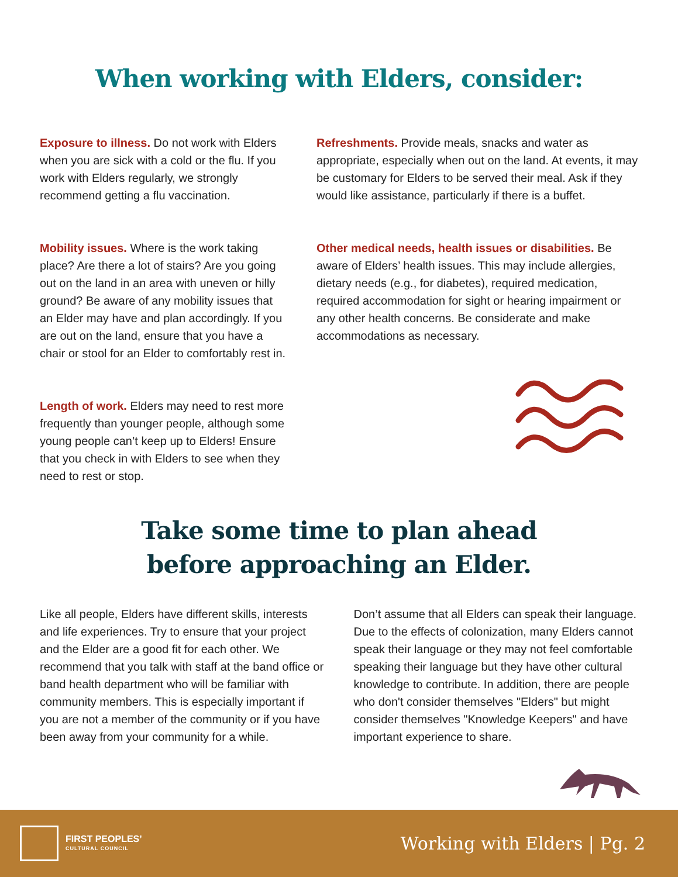When working with Elders, consider:
Exposure to illness. Do not work with Elders when you are sick with a cold or the flu. If you work with Elders regularly, we strongly recommend getting a flu vaccination.
Mobility issues. Where is the work taking place? Are there a lot of stairs? Are you going out on the land in an area with uneven or hilly ground? Be aware of any mobility issues that an Elder may have and plan accordingly. If you are out on the land, ensure that you have a chair or stool for an Elder to comfortably rest in.
Length of work. Elders may need to rest more frequently than younger people, although some young people can’t keep up to Elders! Ensure that you check in with Elders to see when they need to rest or stop.
Refreshments. Provide meals, snacks and water as appropriate, especially when out on the land. At events, it may be customary for Elders to be served their meal. Ask if they would like assistance, particularly if there is a buffet.
Other medical needs, health issues or disabilities. Be aware of Elders’ health issues. This may include allergies, dietary needs (e.g., for diabetes), required medication, required accommodation for sight or hearing impairment or any other health concerns. Be considerate and make accommodations as necessary.
Take some time to plan ahead
before approaching an Elder.
Like all people, Elders have different skills, interests and life experiences. Try to ensure that your project and the Elder are a good fit for each other. We recommend that you talk with staff at the band office or band health department who will be familiar with community members. This is especially important if you are not a member of the community or if you have been away from your community for a while.
Don’t assume that all Elders can speak their language. Due to the effects of colonization, many Elders cannot speak their language or they may not feel comfortable speaking their language but they have other cultural knowledge to contribute. In addition, there are people who don't consider themselves "Elders" but might consider themselves "Knowledge Keepers" and have important experience to share.
FIRST PEOPLES’
CULTURAL COUNCIL
Working with Elders | Pg. 2